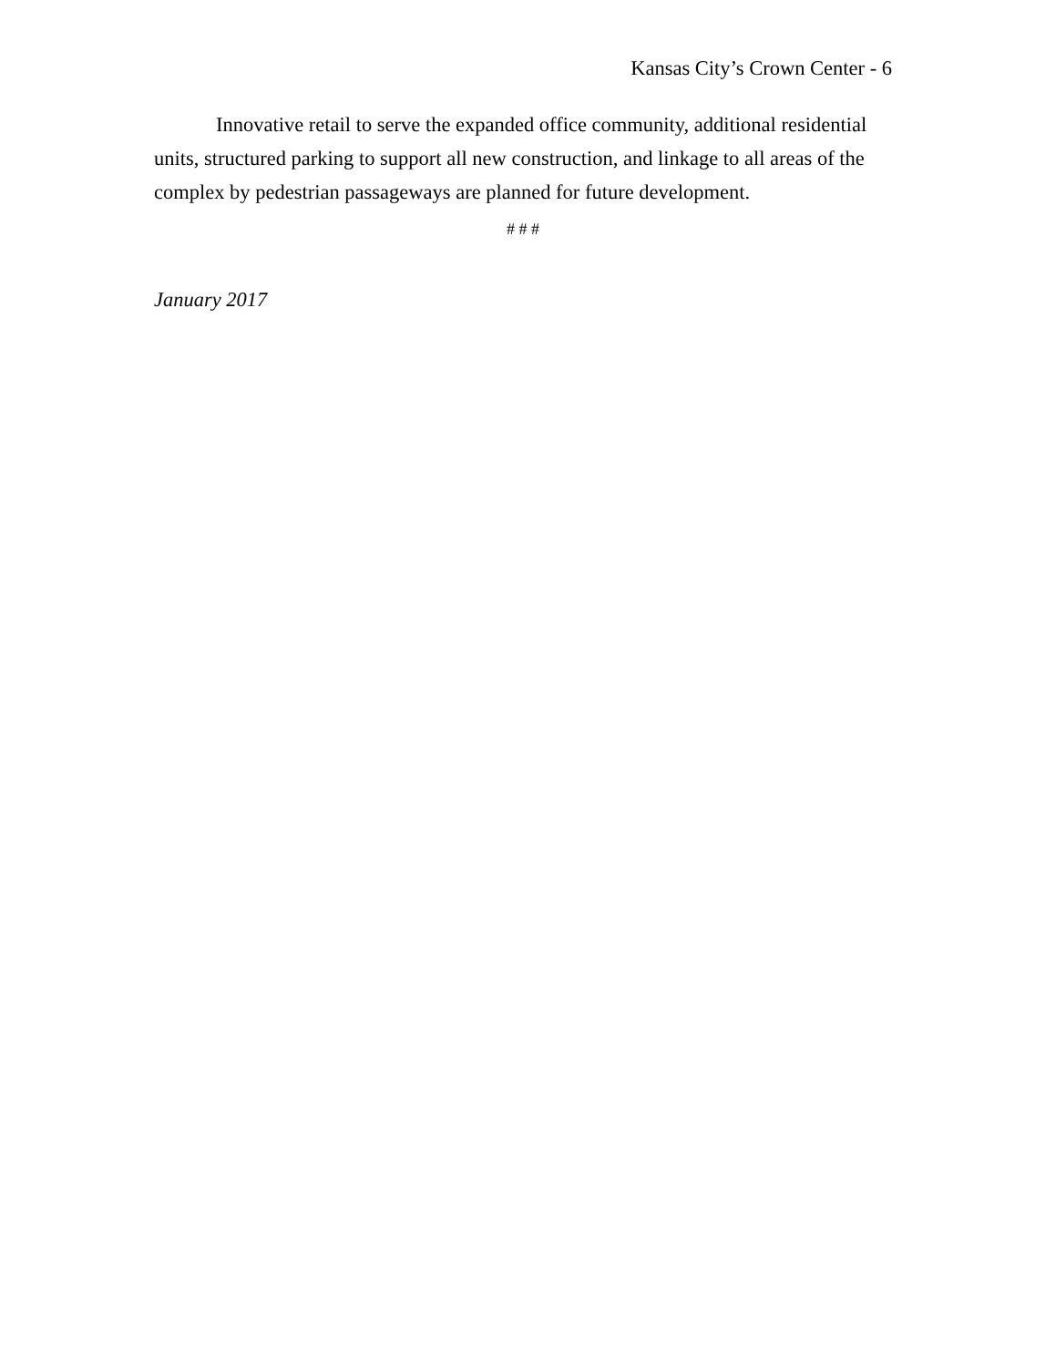Kansas City’s Crown Center - 6
Innovative retail to serve the expanded office community, additional residential units, structured parking to support all new construction, and linkage to all areas of the complex by pedestrian passageways are planned for future development.
# # #
January 2017